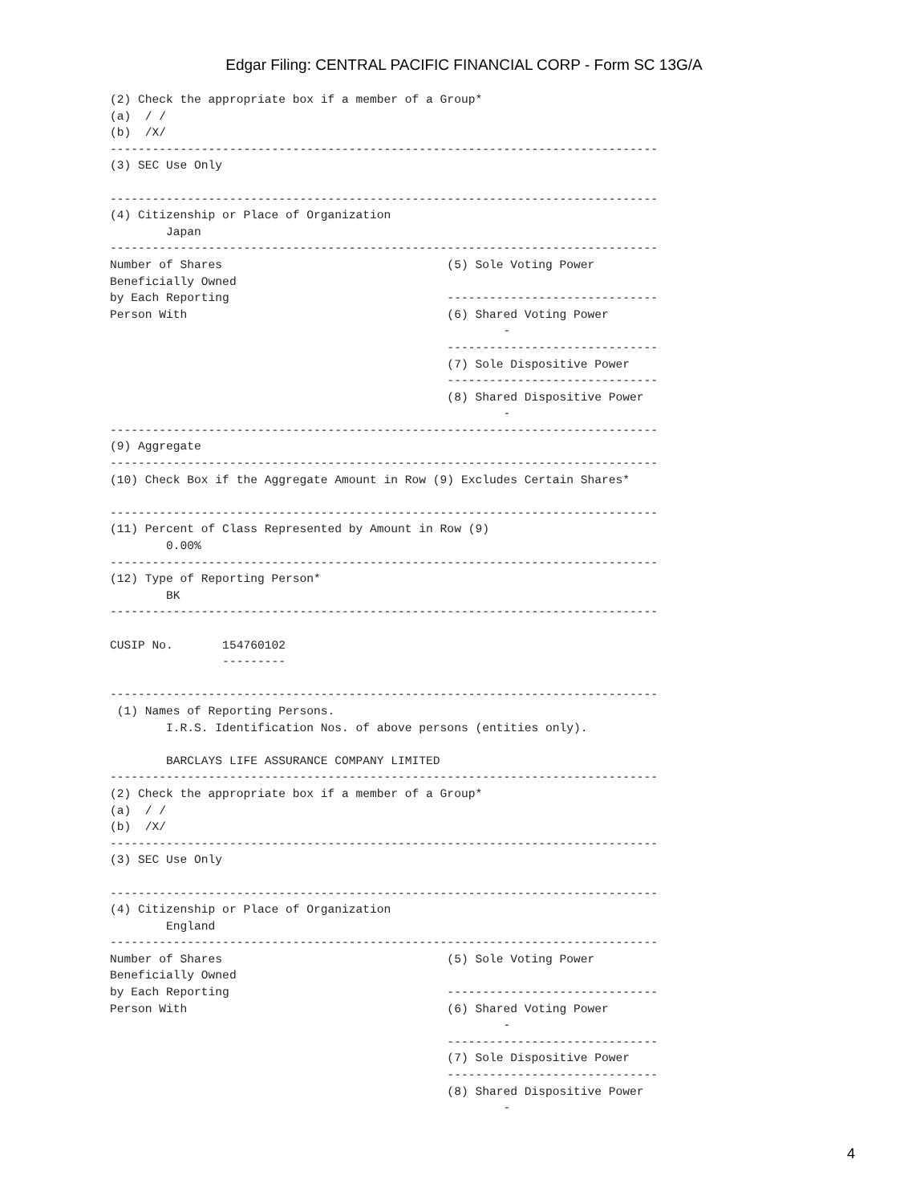Edgar Filing: CENTRAL PACIFIC FINANCIAL CORP - Form SC 13G/A
(2) Check the appropriate box if a member of a Group*
(a)  / /
(b)  /X/
------------------------------------------------------------------------------
(3) SEC Use Only

------------------------------------------------------------------------------
(4) Citizenship or Place of Organization
        Japan
------------------------------------------------------------------------------
Number of Shares                                (5) Sole Voting Power
Beneficially Owned
by Each Reporting                               ------------------------------
Person With                                     (6) Shared Voting Power
                                                        -
                                                ------------------------------
                                                (7) Sole Dispositive Power
                                                ------------------------------
                                                (8) Shared Dispositive Power
                                                        -
------------------------------------------------------------------------------
(9) Aggregate
------------------------------------------------------------------------------
(10) Check Box if the Aggregate Amount in Row (9) Excludes Certain Shares*

------------------------------------------------------------------------------
(11) Percent of Class Represented by Amount in Row (9)
        0.00%
------------------------------------------------------------------------------
(12) Type of Reporting Person*
        BK
------------------------------------------------------------------------------

CUSIP No.       154760102
                ---------

------------------------------------------------------------------------------
 (1) Names of Reporting Persons.
        I.R.S. Identification Nos. of above persons (entities only).

        BARCLAYS LIFE ASSURANCE COMPANY LIMITED
------------------------------------------------------------------------------
(2) Check the appropriate box if a member of a Group*
(a)  / /
(b)  /X/
------------------------------------------------------------------------------
(3) SEC Use Only

------------------------------------------------------------------------------
(4) Citizenship or Place of Organization
        England
------------------------------------------------------------------------------
Number of Shares                                (5) Sole Voting Power
Beneficially Owned
by Each Reporting                               ------------------------------
Person With                                     (6) Shared Voting Power
                                                        -
                                                ------------------------------
                                                (7) Sole Dispositive Power
                                                ------------------------------
                                                (8) Shared Dispositive Power
                                                        -
4